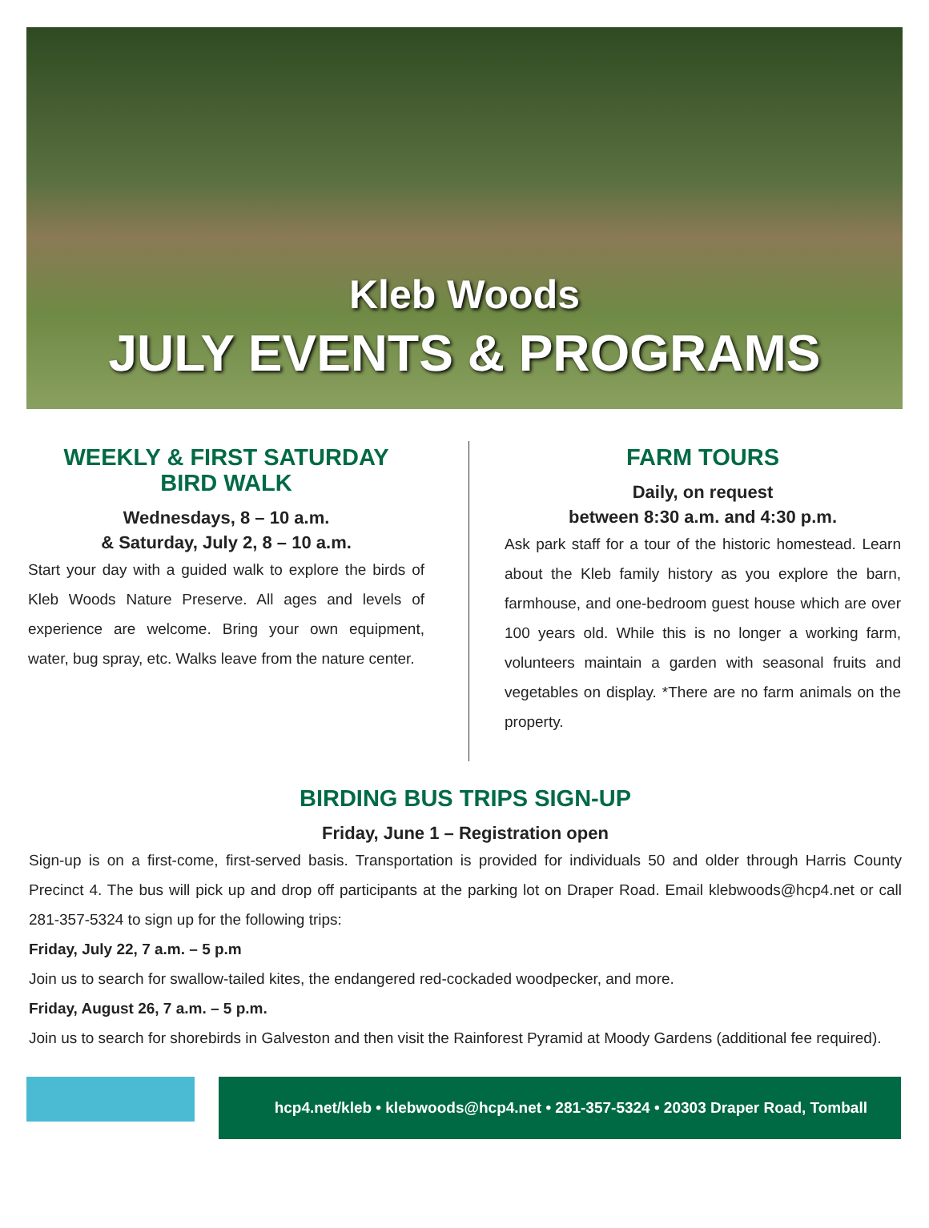Kleb Woods
JULY EVENTS & PROGRAMS
WEEKLY & FIRST SATURDAY
BIRD WALK
Wednesdays, 8 – 10 a.m.
& Saturday, July 2, 8 – 10 a.m.
Start your day with a guided walk to explore the birds of Kleb Woods Nature Preserve. All ages and levels of experience are welcome. Bring your own equipment, water, bug spray, etc. Walks leave from the nature center.
FARM TOURS
Daily, on request
between 8:30 a.m. and 4:30 p.m.
Ask park staff for a tour of the historic homestead. Learn about the Kleb family history as you explore the barn, farmhouse, and one-bedroom guest house which are over 100 years old. While this is no longer a working farm, volunteers maintain a garden with seasonal fruits and vegetables on display. *There are no farm animals on the property.
BIRDING BUS TRIPS SIGN-UP
Friday, June 1 – Registration open
Sign-up is on a first-come, first-served basis. Transportation is provided for individuals 50 and older through Harris County Precinct 4. The bus will pick up and drop off participants at the parking lot on Draper Road. Email klebwoods@hcp4.net or call 281-357-5324 to sign up for the following trips:
Friday, July 22, 7 a.m. – 5 p.m
Join us to search for swallow-tailed kites, the endangered red-cockaded woodpecker, and more.
Friday, August 26, 7 a.m. – 5 p.m.
Join us to search for shorebirds in Galveston and then visit the Rainforest Pyramid at Moody Gardens (additional fee required).
hcp4.net/kleb • klebwoods@hcp4.net • 281-357-5324 • 20303 Draper Road, Tomball